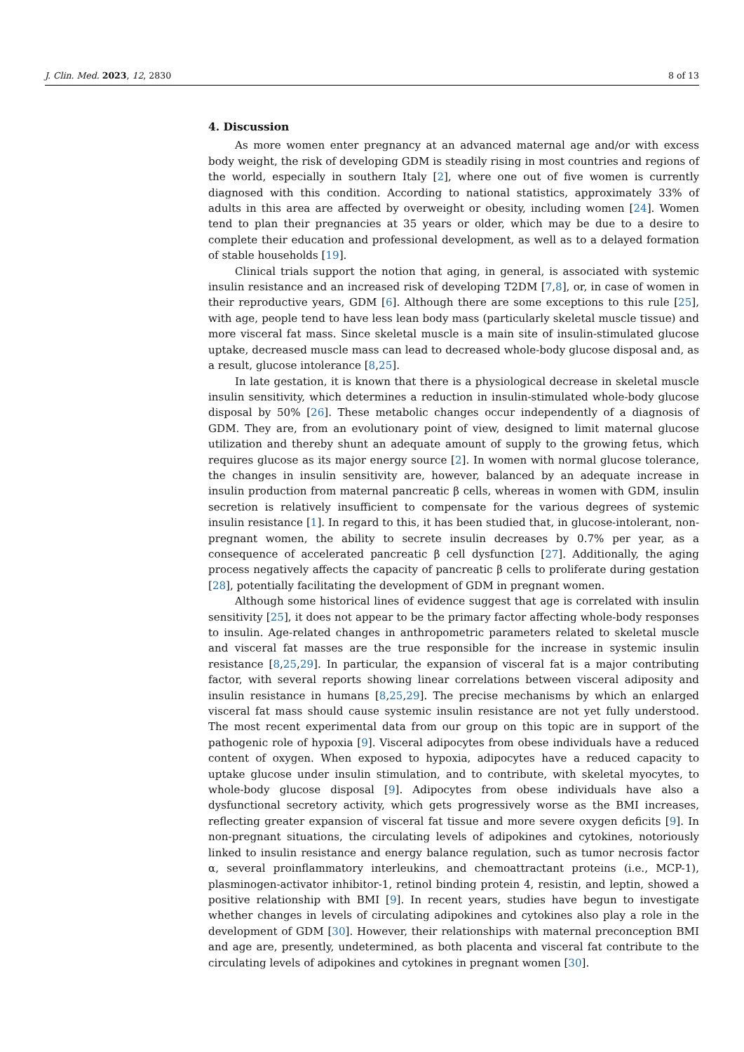J. Clin. Med. 2023, 12, 2830 8 of 13
4. Discussion
As more women enter pregnancy at an advanced maternal age and/or with excess body weight, the risk of developing GDM is steadily rising in most countries and regions of the world, especially in southern Italy [2], where one out of five women is currently diagnosed with this condition. According to national statistics, approximately 33% of adults in this area are affected by overweight or obesity, including women [24]. Women tend to plan their pregnancies at 35 years or older, which may be due to a desire to complete their education and professional development, as well as to a delayed formation of stable households [19].
Clinical trials support the notion that aging, in general, is associated with systemic insulin resistance and an increased risk of developing T2DM [7,8], or, in case of women in their reproductive years, GDM [6]. Although there are some exceptions to this rule [25], with age, people tend to have less lean body mass (particularly skeletal muscle tissue) and more visceral fat mass. Since skeletal muscle is a main site of insulin-stimulated glucose uptake, decreased muscle mass can lead to decreased whole-body glucose disposal and, as a result, glucose intolerance [8,25].
In late gestation, it is known that there is a physiological decrease in skeletal muscle insulin sensitivity, which determines a reduction in insulin-stimulated whole-body glucose disposal by 50% [26]. These metabolic changes occur independently of a diagnosis of GDM. They are, from an evolutionary point of view, designed to limit maternal glucose utilization and thereby shunt an adequate amount of supply to the growing fetus, which requires glucose as its major energy source [2]. In women with normal glucose tolerance, the changes in insulin sensitivity are, however, balanced by an adequate increase in insulin production from maternal pancreatic β cells, whereas in women with GDM, insulin secretion is relatively insufficient to compensate for the various degrees of systemic insulin resistance [1]. In regard to this, it has been studied that, in glucose-intolerant, non-pregnant women, the ability to secrete insulin decreases by 0.7% per year, as a consequence of accelerated pancreatic β cell dysfunction [27]. Additionally, the aging process negatively affects the capacity of pancreatic β cells to proliferate during gestation [28], potentially facilitating the development of GDM in pregnant women.
Although some historical lines of evidence suggest that age is correlated with insulin sensitivity [25], it does not appear to be the primary factor affecting whole-body responses to insulin. Age-related changes in anthropometric parameters related to skeletal muscle and visceral fat masses are the true responsible for the increase in systemic insulin resistance [8,25,29]. In particular, the expansion of visceral fat is a major contributing factor, with several reports showing linear correlations between visceral adiposity and insulin resistance in humans [8,25,29]. The precise mechanisms by which an enlarged visceral fat mass should cause systemic insulin resistance are not yet fully understood. The most recent experimental data from our group on this topic are in support of the pathogenic role of hypoxia [9]. Visceral adipocytes from obese individuals have a reduced content of oxygen. When exposed to hypoxia, adipocytes have a reduced capacity to uptake glucose under insulin stimulation, and to contribute, with skeletal myocytes, to whole-body glucose disposal [9]. Adipocytes from obese individuals have also a dysfunctional secretory activity, which gets progressively worse as the BMI increases, reflecting greater expansion of visceral fat tissue and more severe oxygen deficits [9]. In non-pregnant situations, the circulating levels of adipokines and cytokines, notoriously linked to insulin resistance and energy balance regulation, such as tumor necrosis factor α, several proinflammatory interleukins, and chemoattractant proteins (i.e., MCP-1), plasminogen-activator inhibitor-1, retinol binding protein 4, resistin, and leptin, showed a positive relationship with BMI [9]. In recent years, studies have begun to investigate whether changes in levels of circulating adipokines and cytokines also play a role in the development of GDM [30]. However, their relationships with maternal preconception BMI and age are, presently, undetermined, as both placenta and visceral fat contribute to the circulating levels of adipokines and cytokines in pregnant women [30].